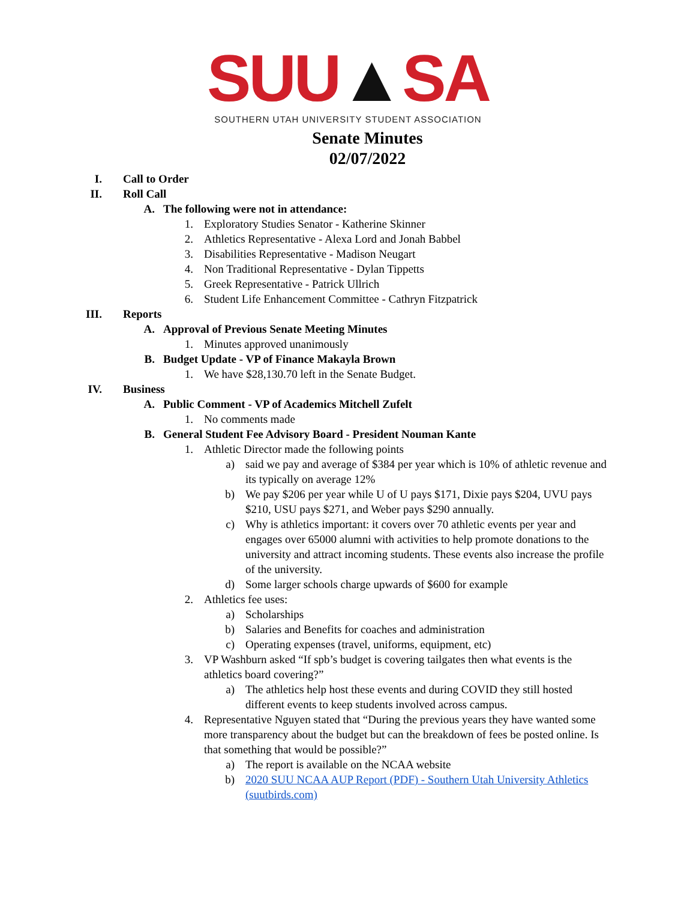SUU▲SA
SOUTHERN UTAH UNIVERSITY STUDENT ASSOCIATION
Senate Minutes
02/07/2022
I. Call to Order
II. Roll Call
A. The following were not in attendance:
1. Exploratory Studies Senator - Katherine Skinner
2. Athletics Representative - Alexa Lord and Jonah Babbel
3. Disabilities Representative - Madison Neugart
4. Non Traditional Representative - Dylan Tippetts
5. Greek Representative - Patrick Ullrich
6. Student Life Enhancement Committee - Cathryn Fitzpatrick
III. Reports
A. Approval of Previous Senate Meeting Minutes
1. Minutes approved unanimously
B. Budget Update - VP of Finance Makayla Brown
1. We have $28,130.70 left in the Senate Budget.
IV. Business
A. Public Comment - VP of Academics Mitchell Zufelt
1. No comments made
B. General Student Fee Advisory Board - President Nouman Kante
1. Athletic Director made the following points
a) said we pay and average of $384 per year which is 10% of athletic revenue and its typically on average 12%
b) We pay $206 per year while U of U pays $171, Dixie pays $204, UVU pays $210, USU pays $271, and Weber pays $290 annually.
c) Why is athletics important: it covers over 70 athletic events per year and engages over 65000 alumni with activities to help promote donations to the university and attract incoming students. These events also increase the profile of the university.
d) Some larger schools charge upwards of $600 for example
2. Athletics fee uses:
a) Scholarships
b) Salaries and Benefits for coaches and administration
c) Operating expenses (travel, uniforms, equipment, etc)
3. VP Washburn asked “If spb’s budget is covering tailgates then what events is the athletics board covering?”
a) The athletics help host these events and during COVID they still hosted different events to keep students involved across campus.
4. Representative Nguyen stated that “During the previous years they have wanted some more transparency about the budget but can the breakdown of fees be posted online. Is that something that would be possible?”
a) The report is available on the NCAA website
b) 2020 SUU NCAA AUP Report (PDF) - Southern Utah University Athletics (suutbirds.com)